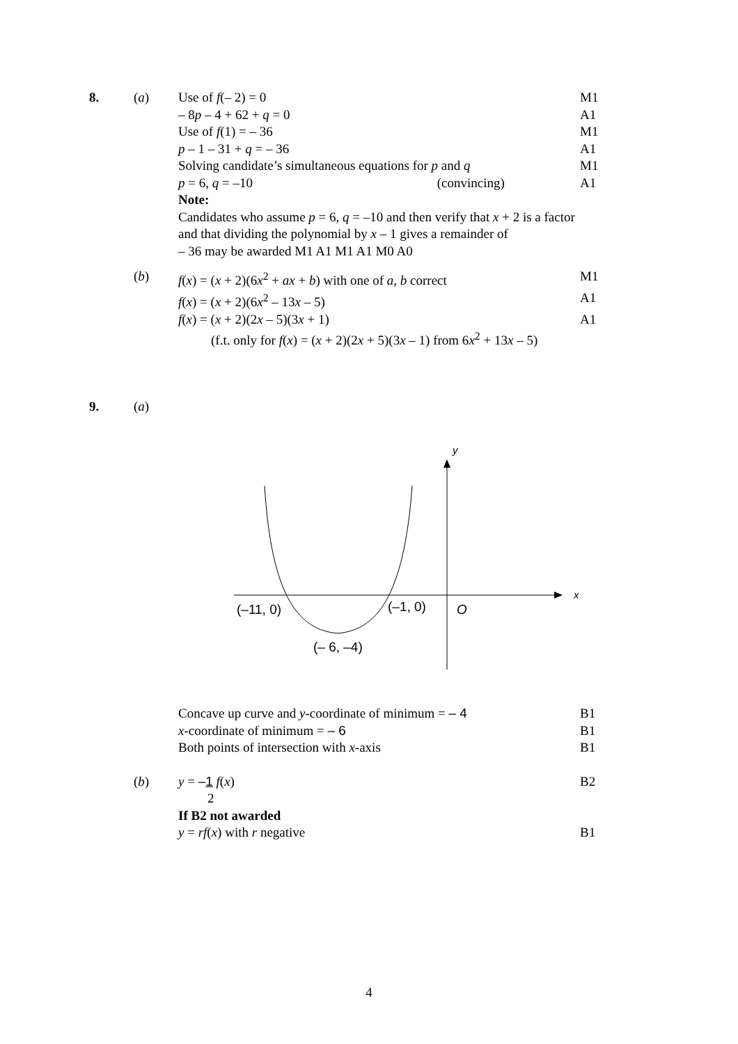| 8. | ( a ) | Use of f (– 2) = 0 | M1 |
| | | – 8 p – 4 + 62 + q = 0 | A1 |
| | | Use of f (1) = – 36 | M1 |
| | | p – 1 – 31 + q = – 36 | A1 |
| | | Solving candidate’s simultaneous equations for p and q | M1 |
| | | p = 6, q = –10 (convincing) | A1 |
| | | Note: Candidates who assume p = 6, q = –10 and then verify that x + 2 is a factor and that dividing the polynomial by x – 1 gives a remainder of – 36 may be awarded M1 A1 M1 A1 M0 A0 | |
| | ( b ) | f ( x ) = ( x + 2)(6 x<sup>2</sup> + ax + b ) with one of a , b correct | M1 |
| | | f ( x ) = ( x + 2)(6 x<sup>2</sup> – 13 x – 5) | A1 |
| | | f ( x ) = ( x + 2)(2 x – 5)(3 x + 1) | A1 |
| | | (f.t. only for f ( x ) = ( x + 2)(2 x + 5)(3 x – 1) from 6 x<sup>2</sup> + 13 x – 5) | |
| 9. | ( a ) |
y
x
(–11, 0)
(–1, 0)
O
(– 6, –4)
| | | Concave up curve and y -coordinate of minimum = – 4 | B1 |
| | | x -coordinate of minimum = – 6 | B1 |
| | | Both points of intersection with x -axis | B1 |
| | ( b ) | y = – 1 f ( x ) 2 | B2 |
| | | If B2 not awarded | |
| | | y = rf ( x ) with r negative | B1 |
4